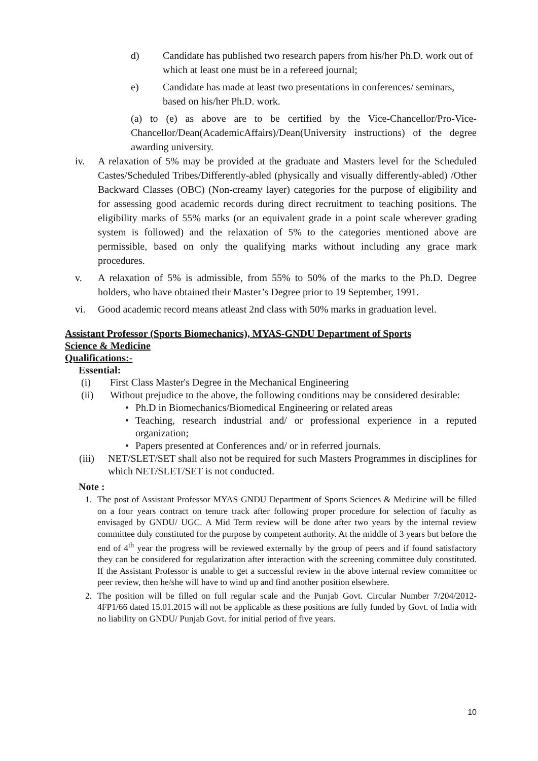d) Candidate has published two research papers from his/her Ph.D. work out of which at least one must be in a refereed journal;
e) Candidate has made at least two presentations in conferences/ seminars, based on his/her Ph.D. work.
(a) to (e) as above are to be certified by the Vice-Chancellor/Pro-Vice-Chancellor/Dean(AcademicAffairs)/Dean(University instructions) of the degree awarding university.
iv. A relaxation of 5% may be provided at the graduate and Masters level for the Scheduled Castes/Scheduled Tribes/Differently-abled (physically and visually differently-abled) /Other Backward Classes (OBC) (Non-creamy layer) categories for the purpose of eligibility and for assessing good academic records during direct recruitment to teaching positions. The eligibility marks of 55% marks (or an equivalent grade in a point scale wherever grading system is followed) and the relaxation of 5% to the categories mentioned above are permissible, based on only the qualifying marks without including any grace mark procedures.
v. A relaxation of 5% is admissible, from 55% to 50% of the marks to the Ph.D. Degree holders, who have obtained their Master’s Degree prior to 19 September, 1991.
vi. Good academic record means atleast 2nd class with 50% marks in graduation level.
Assistant Professor (Sports Biomechanics), MYAS-GNDU Department of Sports Science & Medicine
Qualifications:-
Essential:
(i) First Class Master's Degree in the Mechanical Engineering
(ii) Without prejudice to the above, the following conditions may be considered desirable:
• Ph.D in Biomechanics/Biomedical Engineering or related areas
• Teaching, research industrial and/ or professional experience in a reputed organization;
• Papers presented at Conferences and/ or in referred journals.
(iii) NET/SLET/SET shall also not be required for such Masters Programmes in disciplines for which NET/SLET/SET is not conducted.
Note :
1. The post of Assistant Professor MYAS GNDU Department of Sports Sciences & Medicine will be filled on a four years contract on tenure track after following proper procedure for selection of faculty as envisaged by GNDU/ UGC. A Mid Term review will be done after two years by the internal review committee duly constituted for the purpose by competent authority. At the middle of 3 years but before the end of 4<sup>th</sup> year the progress will be reviewed externally by the group of peers and if found satisfactory they can be considered for regularization after interaction with the screening committee duly constituted. If the Assistant Professor is unable to get a successful review in the above internal review committee or peer review, then he/she will have to wind up and find another position elsewhere.
2. The position will be filled on full regular scale and the Punjab Govt. Circular Number 7/204/2012-4FP1/66 dated 15.01.2015 will not be applicable as these positions are fully funded by Govt. of India with no liability on GNDU/ Punjab Govt. for initial period of five years.
10